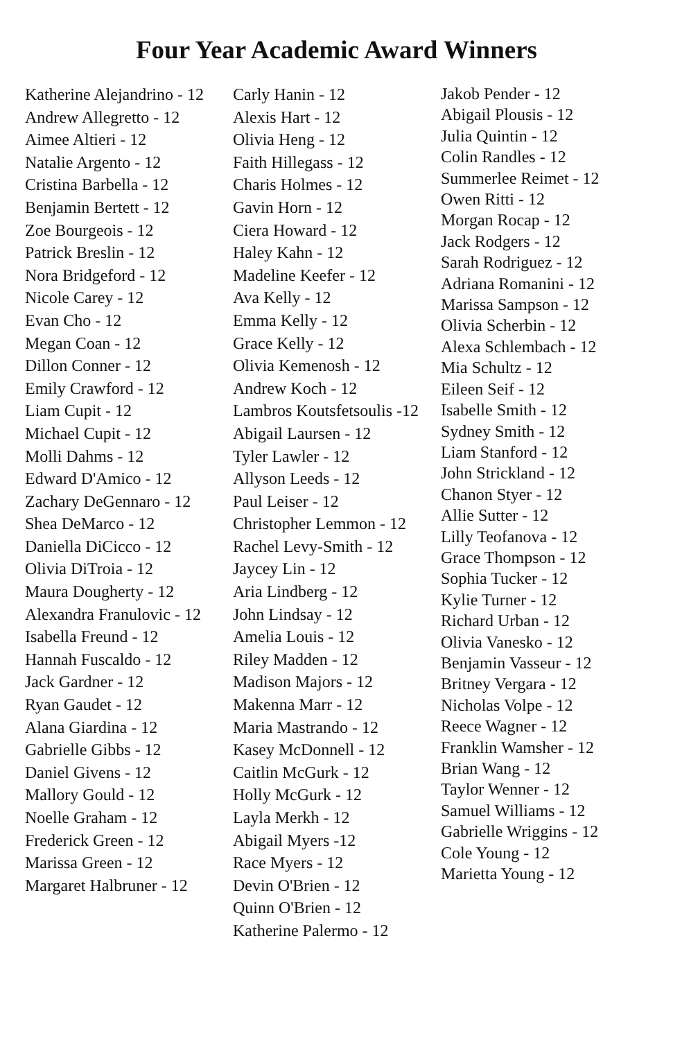Four Year Academic Award Winners
Katherine Alejandrino - 12
Andrew Allegretto - 12
Aimee Altieri - 12
Natalie Argento - 12
Cristina Barbella - 12
Benjamin Bertett - 12
Zoe Bourgeois - 12
Patrick Breslin - 12
Nora Bridgeford - 12
Nicole Carey - 12
Evan Cho - 12
Megan Coan - 12
Dillon Conner - 12
Emily Crawford - 12
Liam Cupit - 12
Michael Cupit - 12
Molli Dahms - 12
Edward D'Amico - 12
Zachary DeGennaro - 12
Shea DeMarco - 12
Daniella DiCicco - 12
Olivia DiTroia - 12
Maura Dougherty - 12
Alexandra Franulovic - 12
Isabella Freund - 12
Hannah Fuscaldo - 12
Jack Gardner - 12
Ryan Gaudet - 12
Alana Giardina - 12
Gabrielle Gibbs - 12
Daniel Givens - 12
Mallory Gould - 12
Noelle Graham - 12
Frederick Green - 12
Marissa Green - 12
Margaret Halbruner - 12
Carly Hanin - 12
Alexis Hart - 12
Olivia Heng - 12
Faith Hillegass - 12
Charis Holmes - 12
Gavin Horn - 12
Ciera Howard - 12
Haley Kahn - 12
Madeline Keefer - 12
Ava Kelly - 12
Emma Kelly - 12
Grace Kelly - 12
Olivia Kemenosh - 12
Andrew Koch - 12
Lambros Koutsfetsoulis -12
Abigail Laursen - 12
Tyler Lawler - 12
Allyson Leeds - 12
Paul Leiser - 12
Christopher Lemmon - 12
Rachel Levy-Smith - 12
Jaycey Lin - 12
Aria Lindberg - 12
John Lindsay - 12
Amelia Louis - 12
Riley Madden - 12
Madison Majors - 12
Makenna Marr - 12
Maria Mastrando - 12
Kasey McDonnell - 12
Caitlin McGurk - 12
Holly McGurk - 12
Layla Merkh - 12
Abigail Myers -12
Race Myers - 12
Devin O'Brien - 12
Quinn O'Brien - 12
Katherine Palermo - 12
Jakob Pender - 12
Abigail Plousis - 12
Julia Quintin - 12
Colin Randles - 12
Summerlee Reimet - 12
Owen Ritti - 12
Morgan Rocap - 12
Jack Rodgers - 12
Sarah Rodriguez - 12
Adriana Romanini - 12
Marissa Sampson - 12
Olivia Scherbin - 12
Alexa Schlembach - 12
Mia Schultz - 12
Eileen Seif - 12
Isabelle Smith - 12
Sydney Smith - 12
Liam Stanford - 12
John Strickland - 12
Chanon Styer - 12
Allie Sutter - 12
Lilly Teofanova - 12
Grace Thompson - 12
Sophia Tucker - 12
Kylie Turner - 12
Richard Urban - 12
Olivia Vanesko - 12
Benjamin Vasseur - 12
Britney Vergara - 12
Nicholas Volpe - 12
Reece Wagner - 12
Franklin Wamsher - 12
Brian Wang - 12
Taylor Wenner - 12
Samuel Williams - 12
Gabrielle Wriggins - 12
Cole Young - 12
Marietta Young - 12